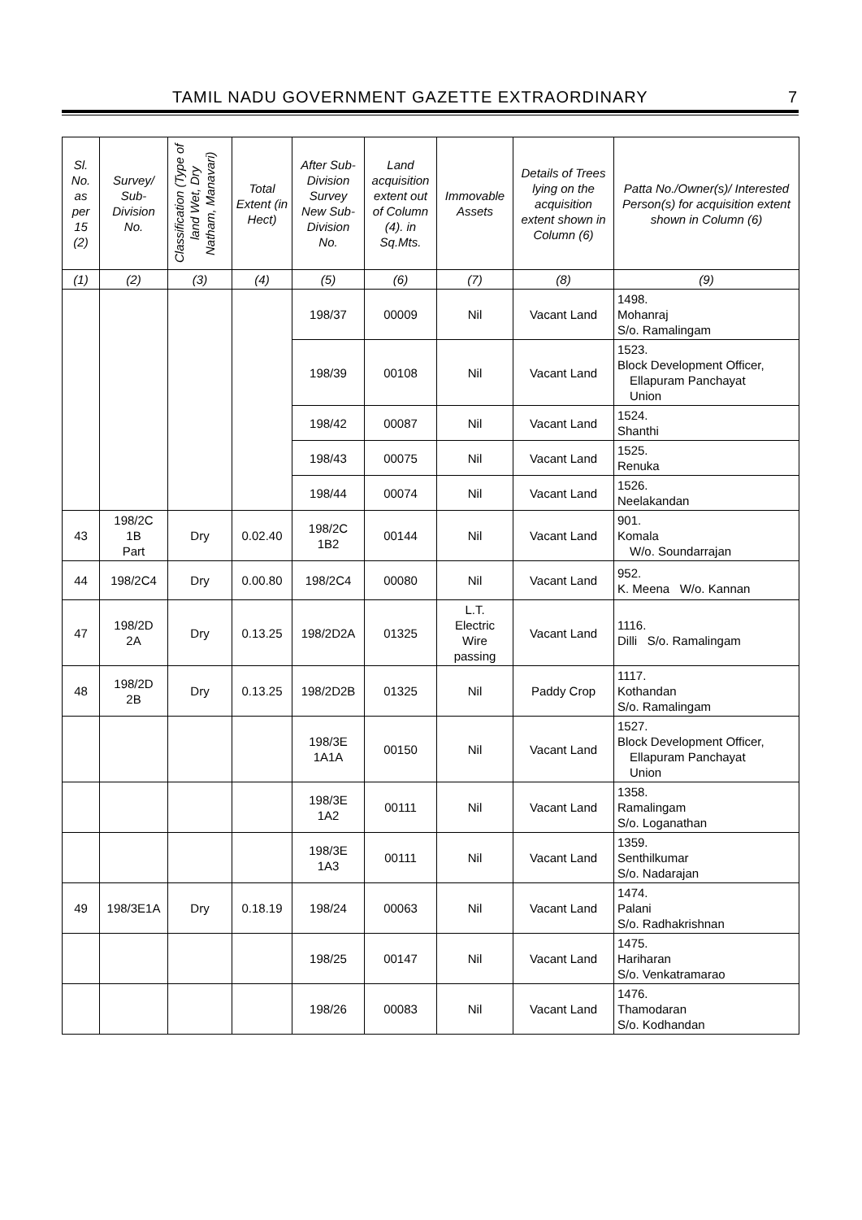TAMIL NADU GOVERNMENT GAZETTE EXTRAORDINARY 7
| Sl. No. as per 15 (2) | Survey/ Sub-Division No. | Classification (Type of land Wet, Dry Natham, Manavari) | Total Extent (in Hect) | After Sub-Division Survey New Sub-Division No. | Land acquisition extent out of Column (4). in Sq.Mts. | Immovable Assets | Details of Trees lying on the acquisition extent shown in Column (6) | Patta No./Owner(s)/ Interested Person(s) for acquisition extent shown in Column (6) |
| --- | --- | --- | --- | --- | --- | --- | --- | --- |
| (1) | (2) | (3) | (4) | (5) | (6) | (7) | (8) | (9) |
| | | | | 198/37 | 00009 | Nil | Vacant Land | 1498. Mohanraj S/o. Ramalingam |
| | | | | 198/39 | 00108 | Nil | Vacant Land | 1523. Block Development Officer, Ellapuram Panchayat Union |
| | | | | 198/42 | 00087 | Nil | Vacant Land | 1524. Shanthi |
| | | | | 198/43 | 00075 | Nil | Vacant Land | 1525. Renuka |
| | | | | 198/44 | 00074 | Nil | Vacant Land | 1526. Neelakandan |
| 43 | 198/2C 1B Part | Dry | 0.02.40 | 198/2C 1B2 | 00144 | Nil | Vacant Land | 901. Komala W/o. Soundarrajan |
| 44 | 198/2C4 | Dry | 0.00.80 | 198/2C4 | 00080 | Nil | Vacant Land | 952. K. Meena W/o. Kannan |
| 47 | 198/2D 2A | Dry | 0.13.25 | 198/2D2A | 01325 | L.T. Electric Wire passing | Vacant Land | 1116. Dilli S/o. Ramalingam |
| 48 | 198/2D 2B | Dry | 0.13.25 | 198/2D2B | 01325 | Nil | Paddy Crop | 1117. Kothandan S/o. Ramalingam |
| | | | | 198/3E 1A1A | 00150 | Nil | Vacant Land | 1527. Block Development Officer, Ellapuram Panchayat Union |
| | | | | 198/3E 1A2 | 00111 | Nil | Vacant Land | 1358. Ramalingam S/o. Loganathan |
| | | | | 198/3E 1A3 | 00111 | Nil | Vacant Land | 1359. Senthilkumar S/o. Nadarajan |
| 49 | 198/3E1A | Dry | 0.18.19 | 198/24 | 00063 | Nil | Vacant Land | 1474. Palani S/o. Radhakrishnan |
| | | | | 198/25 | 00147 | Nil | Vacant Land | 1475. Hariharan S/o. Venkatramarao |
| | | | | 198/26 | 00083 | Nil | Vacant Land | 1476. Thamodaran S/o. Kodhandan |